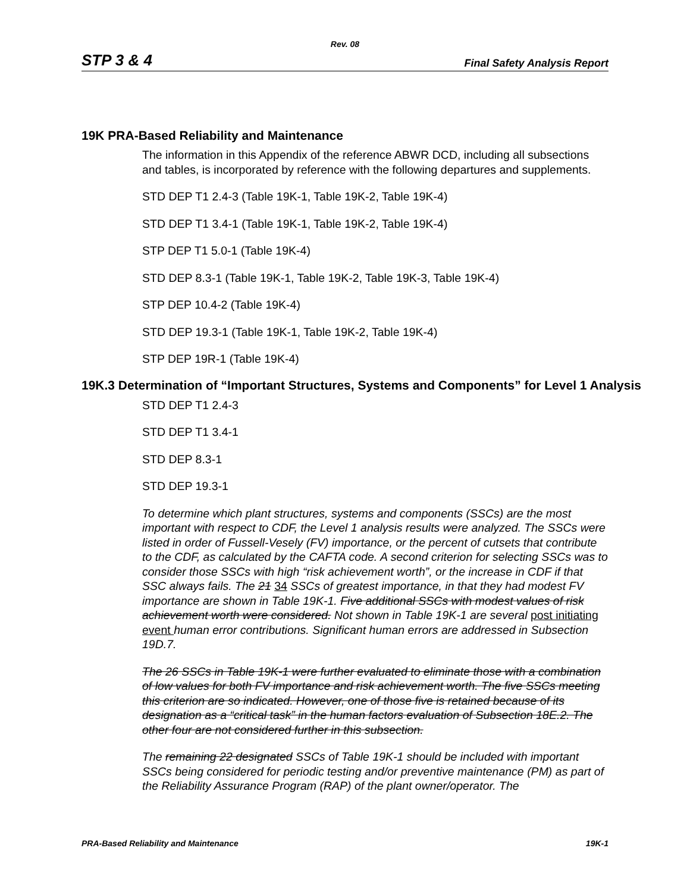Rev. 08
STP 3 & 4 Final Safety Analysis Report
19K PRA-Based Reliability and Maintenance
The information in this Appendix of the reference ABWR DCD, including all subsections and tables, is incorporated by reference with the following departures and supplements.
STD DEP T1 2.4-3 (Table 19K-1, Table 19K-2, Table 19K-4)
STD DEP T1 3.4-1 (Table 19K-1, Table 19K-2, Table 19K-4)
STP DEP T1 5.0-1 (Table 19K-4)
STD DEP 8.3-1 (Table 19K-1, Table 19K-2, Table 19K-3, Table 19K-4)
STP DEP 10.4-2 (Table 19K-4)
STD DEP 19.3-1 (Table 19K-1, Table 19K-2, Table 19K-4)
STP DEP 19R-1 (Table 19K-4)
19K.3 Determination of “Important Structures, Systems and Components” for Level 1 Analysis
STD DEP T1 2.4-3
STD DEP T1 3.4-1
STD DEP 8.3-1
STD DEP 19.3-1
To determine which plant structures, systems and components (SSCs) are the most important with respect to CDF, the Level 1 analysis results were analyzed. The SSCs were listed in order of Fussell-Vesely (FV) importance, or the percent of cutsets that contribute to the CDF, as calculated by the CAFTA code. A second criterion for selecting SSCs was to consider those SSCs with high “risk achievement worth”, or the increase in CDF if that SSC always fails. The 21 34 SSCs of greatest importance, in that they had modest FV importance are shown in Table 19K-1. Five additional SSCs with modest values of risk achievement worth were considered. Not shown in Table 19K-1 are several post initiating event human error contributions. Significant human errors are addressed in Subsection 19D.7.
The 26 SSCs in Table 19K-1 were further evaluated to eliminate those with a combination of low values for both FV importance and risk achievement worth. The five SSCs meeting this criterion are so indicated. However, one of those five is retained because of its designation as a “critical task” in the human factors evaluation of Subsection 18E.2. The other four are not considered further in this subsection.
The remaining 22 designated SSCs of Table 19K-1 should be included with important SSCs being considered for periodic testing and/or preventive maintenance (PM) as part of the Reliability Assurance Program (RAP) of the plant owner/operator. The
PRA-Based Reliability and Maintenance 19K-1